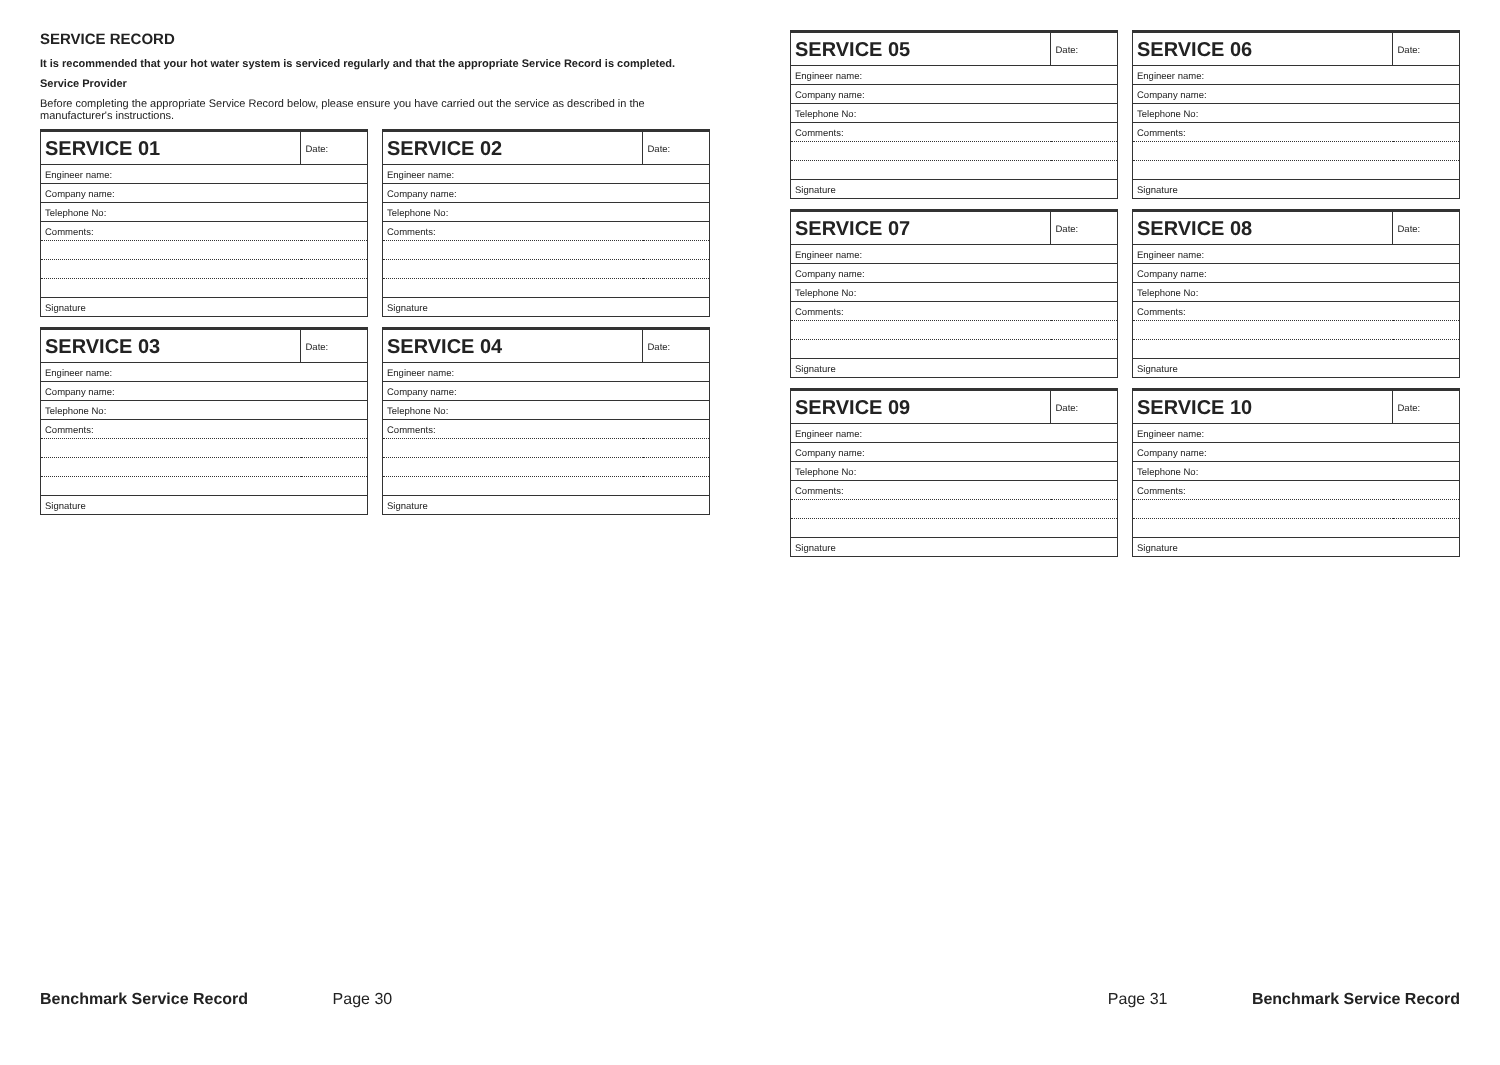SERVICE RECORD
It is recommended that your hot water system is serviced regularly and that the appropriate Service Record is completed.
Service Provider
Before completing the appropriate Service Record below, please ensure you have carried out the service as described in the manufacturer's instructions.
| SERVICE 01 | Date: |
| Engineer name: | |
| Company name: | |
| Telephone No: | |
| Comments: | |
| Signature | |
| SERVICE 02 | Date: |
| Engineer name: | |
| Company name: | |
| Telephone No: | |
| Comments: | |
| Signature | |
| SERVICE 03 | Date: |
| Engineer name: | |
| Company name: | |
| Telephone No: | |
| Comments: | |
| Signature | |
| SERVICE 04 | Date: |
| Engineer name: | |
| Company name: | |
| Telephone No: | |
| Comments: | |
| Signature | |
| SERVICE 05 | Date: |
| Engineer name: | |
| Company name: | |
| Telephone No: | |
| Comments: | |
| Signature | |
| SERVICE 06 | Date: |
| Engineer name: | |
| Company name: | |
| Telephone No: | |
| Comments: | |
| Signature | |
| SERVICE 07 | Date: |
| Engineer name: | |
| Company name: | |
| Telephone No: | |
| Comments: | |
| Signature | |
| SERVICE 08 | Date: |
| Engineer name: | |
| Company name: | |
| Telephone No: | |
| Comments: | |
| Signature | |
| SERVICE 09 | Date: |
| Engineer name: | |
| Company name: | |
| Telephone No: | |
| Comments: | |
| Signature | |
| SERVICE 10 | Date: |
| Engineer name: | |
| Company name: | |
| Telephone No: | |
| Comments: | |
| Signature | |
Benchmark Service Record Page 30 Page 31 Benchmark Service Record